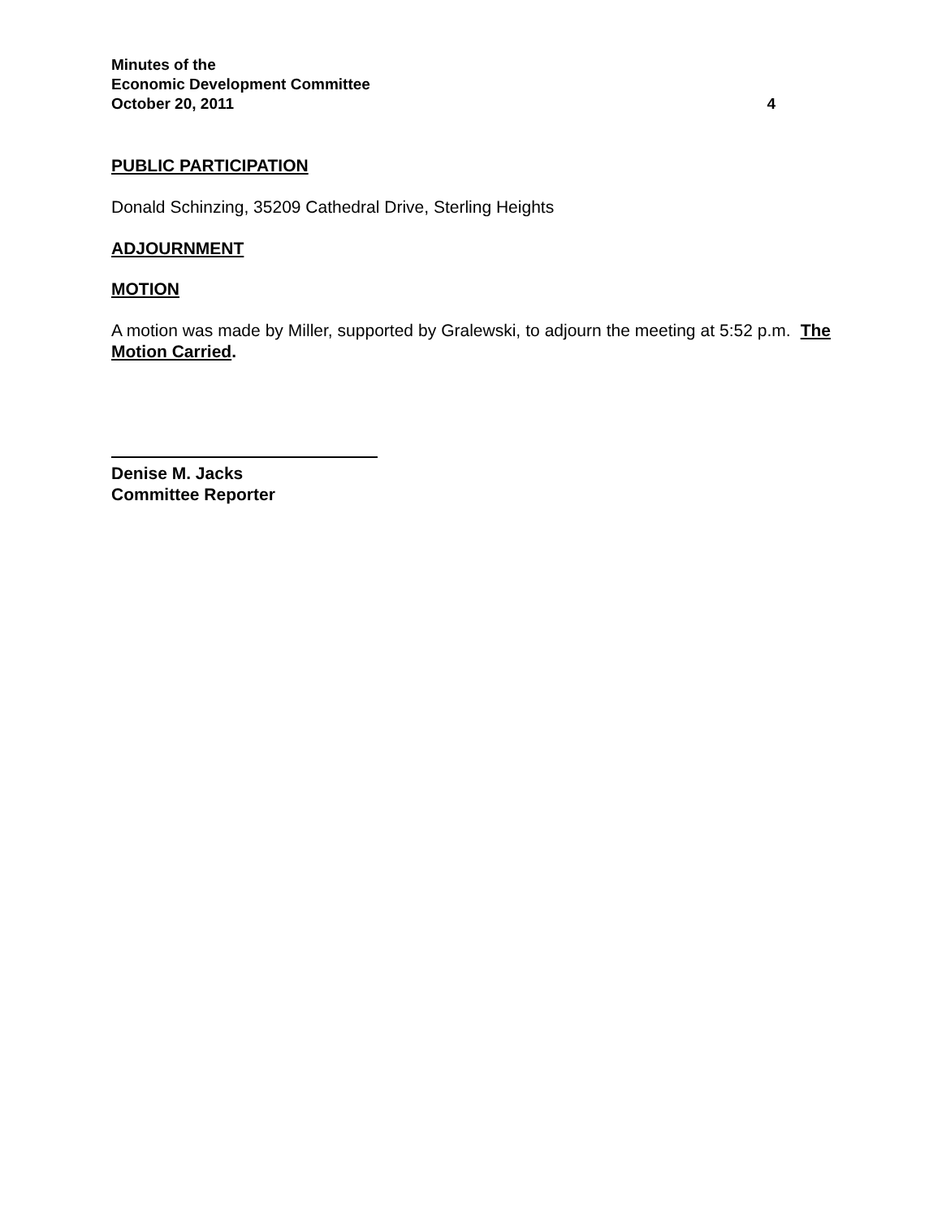Minutes of the
Economic Development Committee
October 20, 2011 4
PUBLIC PARTICIPATION
Donald Schinzing, 35209 Cathedral Drive, Sterling Heights
ADJOURNMENT
MOTION
A motion was made by Miller, supported by Gralewski, to adjourn the meeting at 5:52 p.m. The Motion Carried.
Denise M. Jacks
Committee Reporter